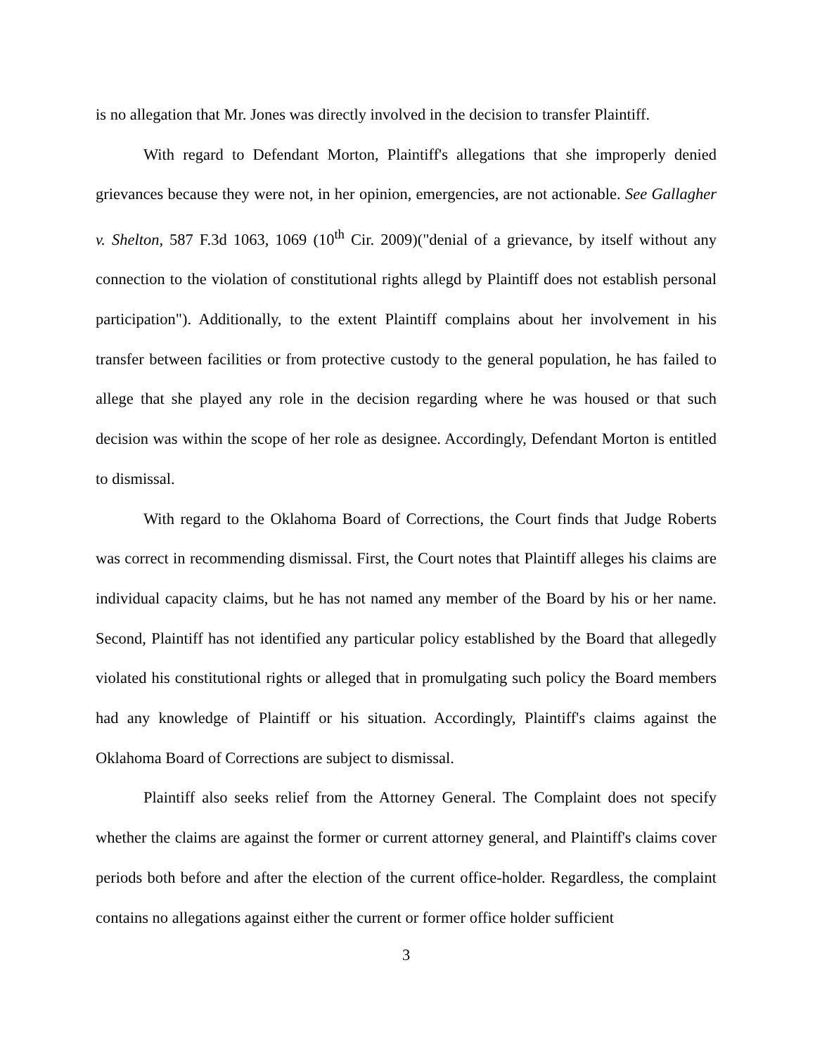is no allegation that Mr. Jones was directly involved in the decision to transfer Plaintiff.
With regard to Defendant Morton, Plaintiff's allegations that she improperly denied grievances because they were not, in her opinion, emergencies, are not actionable. See Gallagher v. Shelton, 587 F.3d 1063, 1069 (10<sup>th</sup> Cir. 2009)("denial of a grievance, by itself without any connection to the violation of constitutional rights allegd by Plaintiff does not establish personal participation"). Additionally, to the extent Plaintiff complains about her involvement in his transfer between facilities or from protective custody to the general population, he has failed to allege that she played any role in the decision regarding where he was housed or that such decision was within the scope of her role as designee. Accordingly, Defendant Morton is entitled to dismissal.
With regard to the Oklahoma Board of Corrections, the Court finds that Judge Roberts was correct in recommending dismissal. First, the Court notes that Plaintiff alleges his claims are individual capacity claims, but he has not named any member of the Board by his or her name. Second, Plaintiff has not identified any particular policy established by the Board that allegedly violated his constitutional rights or alleged that in promulgating such policy the Board members had any knowledge of Plaintiff or his situation. Accordingly, Plaintiff's claims against the Oklahoma Board of Corrections are subject to dismissal.
Plaintiff also seeks relief from the Attorney General. The Complaint does not specify whether the claims are against the former or current attorney general, and Plaintiff's claims cover periods both before and after the election of the current office-holder. Regardless, the complaint contains no allegations against either the current or former office holder sufficient
3